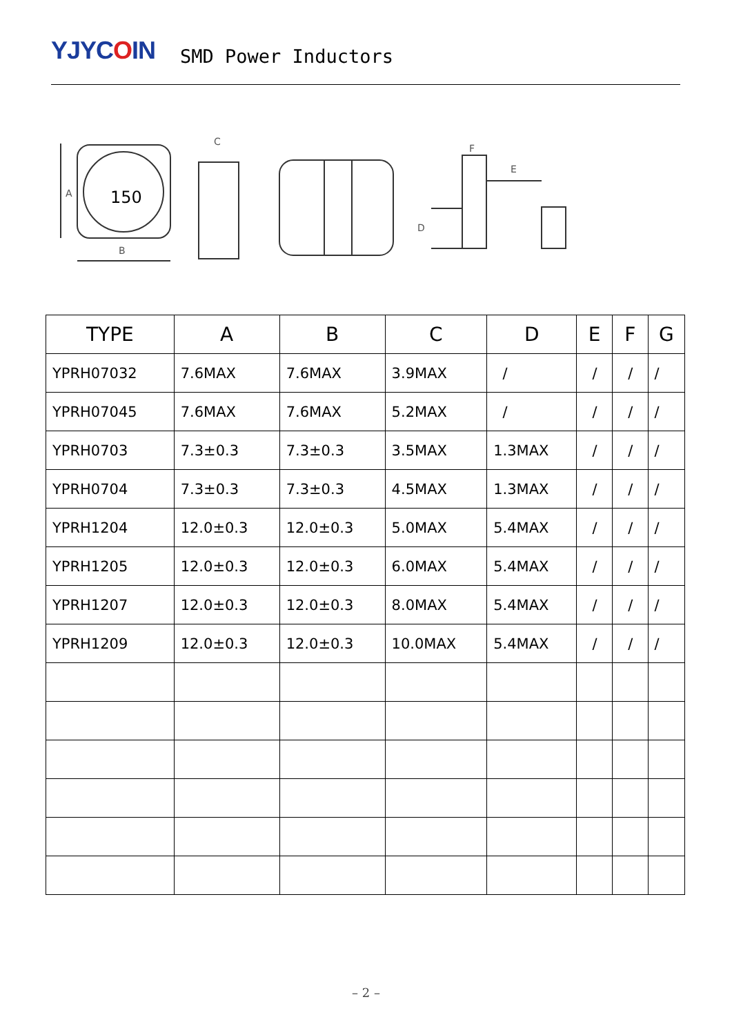YJYCOIN
SMD Power Inductors
150
A
B
C
E
F
D
| TYPE | A | B | C | D | E | F | G |
| --- | --- | --- | --- | --- | --- | --- | --- |
| YPRH07032 | 7.6MAX | 7.6MAX | 3.9MAX | / | / | / | / |
| YPRH07045 | 7.6MAX | 7.6MAX | 5.2MAX | / | / | / | / |
| YPRH0703 | 7.3±0.3 | 7.3±0.3 | 3.5MAX | 1.3MAX | / | / | / |
| YPRH0704 | 7.3±0.3 | 7.3±0.3 | 4.5MAX | 1.3MAX | / | / | / |
| YPRH1204 | 12.0±0.3 | 12.0±0.3 | 5.0MAX | 5.4MAX | / | / | / |
| YPRH1205 | 12.0±0.3 | 12.0±0.3 | 6.0MAX | 5.4MAX | / | / | / |
| YPRH1207 | 12.0±0.3 | 12.0±0.3 | 8.0MAX | 5.4MAX | / | / | / |
| YPRH1209 | 12.0±0.3 | 12.0±0.3 | 10.0MAX | 5.4MAX | / | / | / |
– 2 –